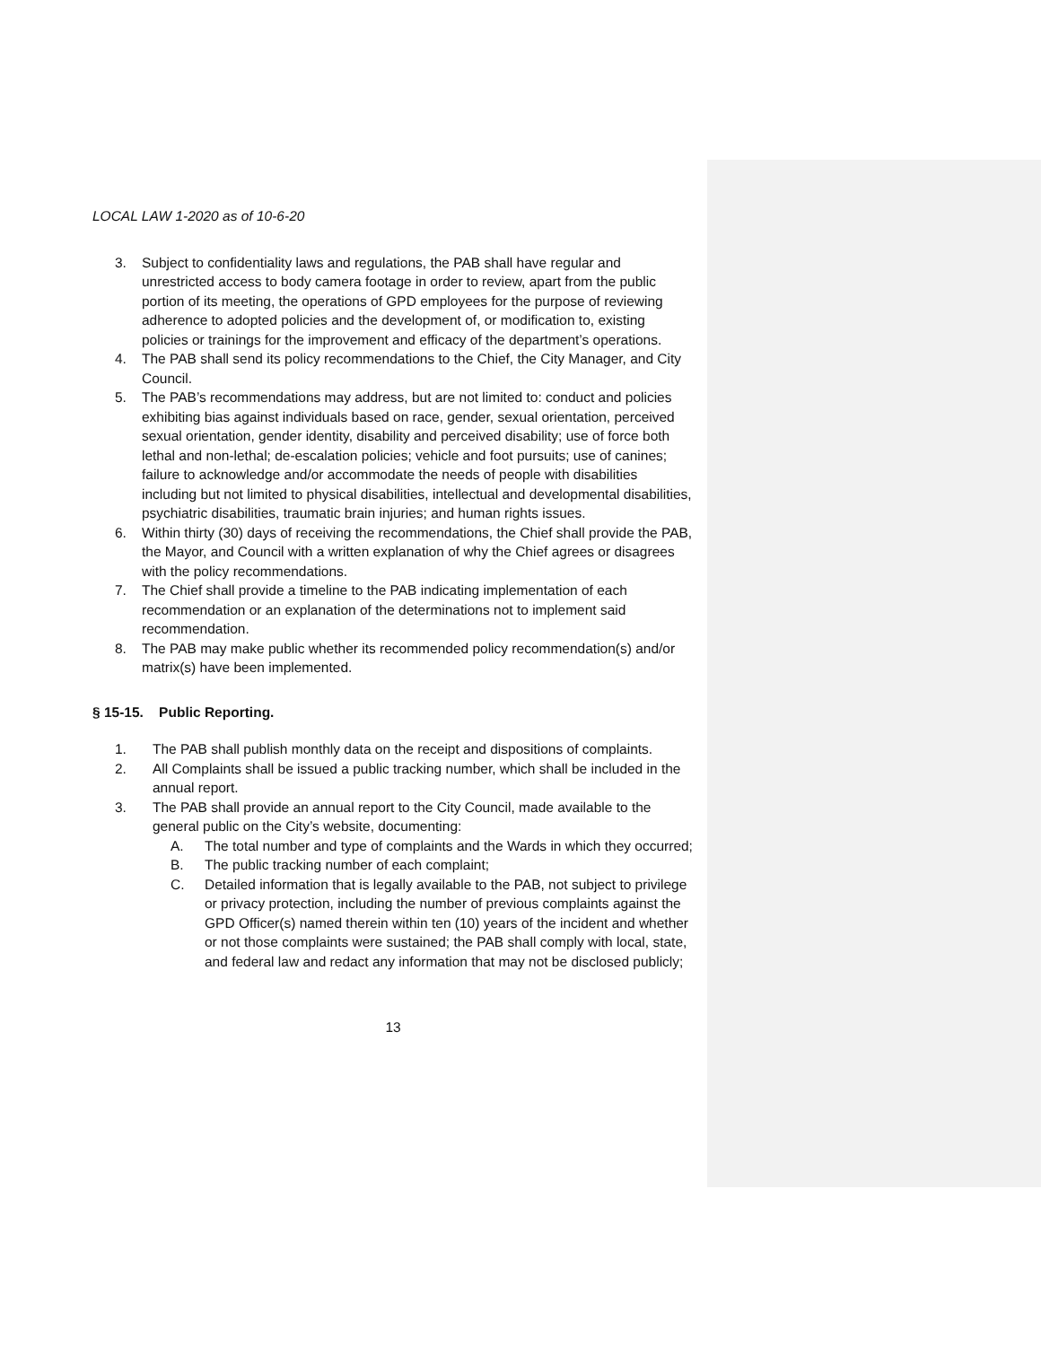LOCAL LAW 1-2020 as of 10-6-20
3. Subject to confidentiality laws and regulations, the PAB shall have regular and unrestricted access to body camera footage in order to review, apart from the public portion of its meeting, the operations of GPD employees for the purpose of reviewing adherence to adopted policies and the development of, or modification to, existing policies or trainings for the improvement and efficacy of the department’s operations.
4. The PAB shall send its policy recommendations to the Chief, the City Manager, and City Council.
5. The PAB’s recommendations may address, but are not limited to: conduct and policies exhibiting bias against individuals based on race, gender, sexual orientation, perceived sexual orientation, gender identity, disability and perceived disability; use of force both lethal and non-lethal; de-escalation policies; vehicle and foot pursuits; use of canines; failure to acknowledge and/or accommodate the needs of people with disabilities including but not limited to physical disabilities, intellectual and developmental disabilities, psychiatric disabilities, traumatic brain injuries; and human rights issues.
6. Within thirty (30) days of receiving the recommendations, the Chief shall provide the PAB, the Mayor, and Council with a written explanation of why the Chief agrees or disagrees with the policy recommendations.
7. The Chief shall provide a timeline to the PAB indicating implementation of each recommendation or an explanation of the determinations not to implement said recommendation.
8. The PAB may make public whether its recommended policy recommendation(s) and/or matrix(s) have been implemented.
§ 15-15. Public Reporting.
1. The PAB shall publish monthly data on the receipt and dispositions of complaints.
2. All Complaints shall be issued a public tracking number, which shall be included in the annual report.
3. The PAB shall provide an annual report to the City Council, made available to the general public on the City’s website, documenting:
A. The total number and type of complaints and the Wards in which they occurred;
B. The public tracking number of each complaint;
C. Detailed information that is legally available to the PAB, not subject to privilege or privacy protection, including the number of previous complaints against the GPD Officer(s) named therein within ten (10) years of the incident and whether or not those complaints were sustained; the PAB shall comply with local, state, and federal law and redact any information that may not be disclosed publicly;
13